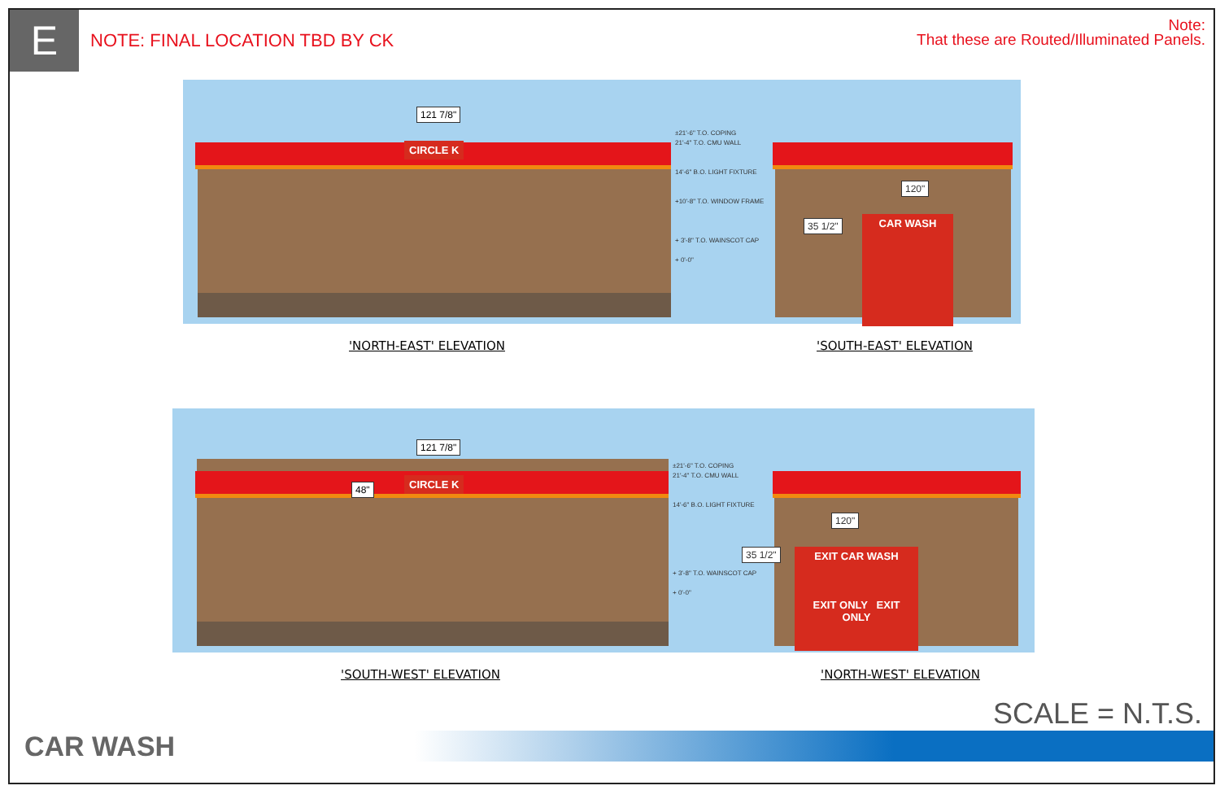E
NOTE: FINAL LOCATION TBD BY CK
Note:
That these are Routed/Illuminated Panels.
CIRCLE K
121 7/8"
'NORTH-EAST' ELEVATION
±21'-6" T.O. COPING
21'-4" T.O. CMU WALL
14'-6" B.O. LIGHT FIXTURE
+10'-8" T.O. WINDOW FRAME
+ 3'-8" T.O. WAINSCOT CAP
+ 0'-0"
120"
35 1/2" CAR WASH
'SOUTH-EAST' ELEVATION
CIRCLE K
121 7/8"
48"
'SOUTH-WEST' ELEVATION
±21'-6" T.O. COPING
21'-4" T.O. CMU WALL
14'-6" B.O. LIGHT FIXTURE
+ 3'-8" T.O. WAINSCOT CAP
+ 0'-0"
120"
35 1/2"
EXIT CAR WASH
EXIT ONLY EXIT ONLY
'NORTH-WEST' ELEVATION
SCALE = N.T.S.
CAR WASH